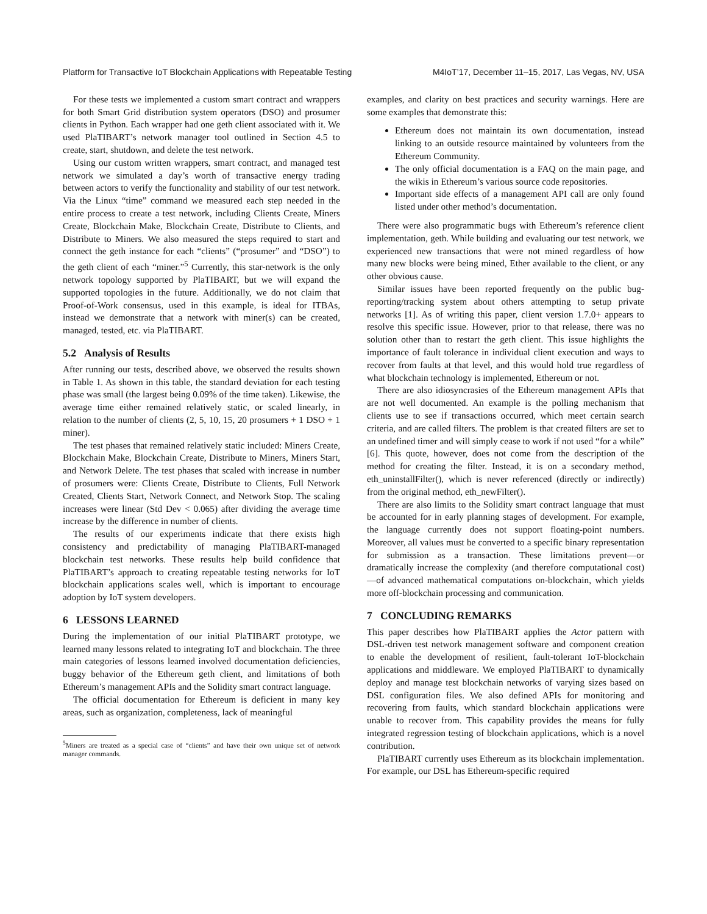Platform for Transactive IoT Blockchain Applications with Repeatable Testing M4IoT’17, December 11–15, 2017, Las Vegas, NV, USA
For these tests we implemented a custom smart contract and wrappers for both Smart Grid distribution system operators (DSO) and prosumer clients in Python. Each wrapper had one geth client associated with it. We used PlaTIBART’s network manager tool outlined in Section 4.5 to create, start, shutdown, and delete the test network.
Using our custom written wrappers, smart contract, and managed test network we simulated a day’s worth of transactive energy trading between actors to verify the functionality and stability of our test network. Via the Linux “time” command we measured each step needed in the entire process to create a test network, including Clients Create, Miners Create, Blockchain Make, Blockchain Create, Distribute to Clients, and Distribute to Miners. We also measured the steps required to start and connect the geth instance for each “clients” (“prosumer” and “DSO”) to the geth client of each “miner.”<sup>5</sup> Currently, this star-network is the only network topology supported by PlaTIBART, but we will expand the supported topologies in the future. Additionally, we do not claim that Proof-of-Work consensus, used in this example, is ideal for ITBAs, instead we demonstrate that a network with miner(s) can be created, managed, tested, etc. via PlaTIBART.
5.2 Analysis of Results
After running our tests, described above, we observed the results shown in Table 1. As shown in this table, the standard deviation for each testing phase was small (the largest being 0.09% of the time taken). Likewise, the average time either remained relatively static, or scaled linearly, in relation to the number of clients (2, 5, 10, 15, 20 prosumers + 1 DSO + 1 miner).
The test phases that remained relatively static included: Miners Create, Blockchain Make, Blockchain Create, Distribute to Miners, Miners Start, and Network Delete. The test phases that scaled with increase in number of prosumers were: Clients Create, Distribute to Clients, Full Network Created, Clients Start, Network Connect, and Network Stop. The scaling increases were linear (Std Dev < 0.065) after dividing the average time increase by the difference in number of clients.
The results of our experiments indicate that there exists high consistency and predictability of managing PlaTIBART-managed blockchain test networks. These results help build confidence that PlaTIBART’s approach to creating repeatable testing networks for IoT blockchain applications scales well, which is important to encourage adoption by IoT system developers.
6 LESSONS LEARNED
During the implementation of our initial PlaTIBART prototype, we learned many lessons related to integrating IoT and blockchain. The three main categories of lessons learned involved documentation deficiencies, buggy behavior of the Ethereum geth client, and limitations of both Ethereum’s management APIs and the Solidity smart contract language.
The official documentation for Ethereum is deficient in many key areas, such as organization, completeness, lack of meaningful
<sup>5</sup> Miners are treated as a special case of “clients” and have their own unique set of network manager commands.
examples, and clarity on best practices and security warnings. Here are some examples that demonstrate this:
Ethereum does not maintain its own documentation, instead linking to an outside resource maintained by volunteers from the Ethereum Community.
The only official documentation is a FAQ on the main page, and the wikis in Ethereum’s various source code repositories.
Important side effects of a management API call are only found listed under other method’s documentation.
There were also programmatic bugs with Ethereum’s reference client implementation, geth. While building and evaluating our test network, we experienced new transactions that were not mined regardless of how many new blocks were being mined, Ether available to the client, or any other obvious cause.
Similar issues have been reported frequently on the public bug-reporting/tracking system about others attempting to setup private networks [1]. As of writing this paper, client version 1.7.0+ appears to resolve this specific issue. However, prior to that release, there was no solution other than to restart the geth client. This issue highlights the importance of fault tolerance in individual client execution and ways to recover from faults at that level, and this would hold true regardless of what blockchain technology is implemented, Ethereum or not.
There are also idiosyncrasies of the Ethereum management APIs that are not well documented. An example is the polling mechanism that clients use to see if transactions occurred, which meet certain search criteria, and are called filters. The problem is that created filters are set to an undefined timer and will simply cease to work if not used “for a while” [6]. This quote, however, does not come from the description of the method for creating the filter. Instead, it is on a secondary method, eth_uninstallFilter(), which is never referenced (directly or indirectly) from the original method, eth_newFilter().
There are also limits to the Solidity smart contract language that must be accounted for in early planning stages of development. For example, the language currently does not support floating-point numbers. Moreover, all values must be converted to a specific binary representation for submission as a transaction. These limitations prevent—or dramatically increase the complexity (and therefore computational cost)—of advanced mathematical computations on-blockchain, which yields more off-blockchain processing and communication.
7 CONCLUDING REMARKS
This paper describes how PlaTIBART applies the Actor pattern with DSL-driven test network management software and component creation to enable the development of resilient, fault-tolerant IoT-blockchain applications and middleware. We employed PlaTIBART to dynamically deploy and manage test blockchain networks of varying sizes based on DSL configuration files. We also defined APIs for monitoring and recovering from faults, which standard blockchain applications were unable to recover from. This capability provides the means for fully integrated regression testing of blockchain applications, which is a novel contribution.
PlaTIBART currently uses Ethereum as its blockchain implementation. For example, our DSL has Ethereum-specific required